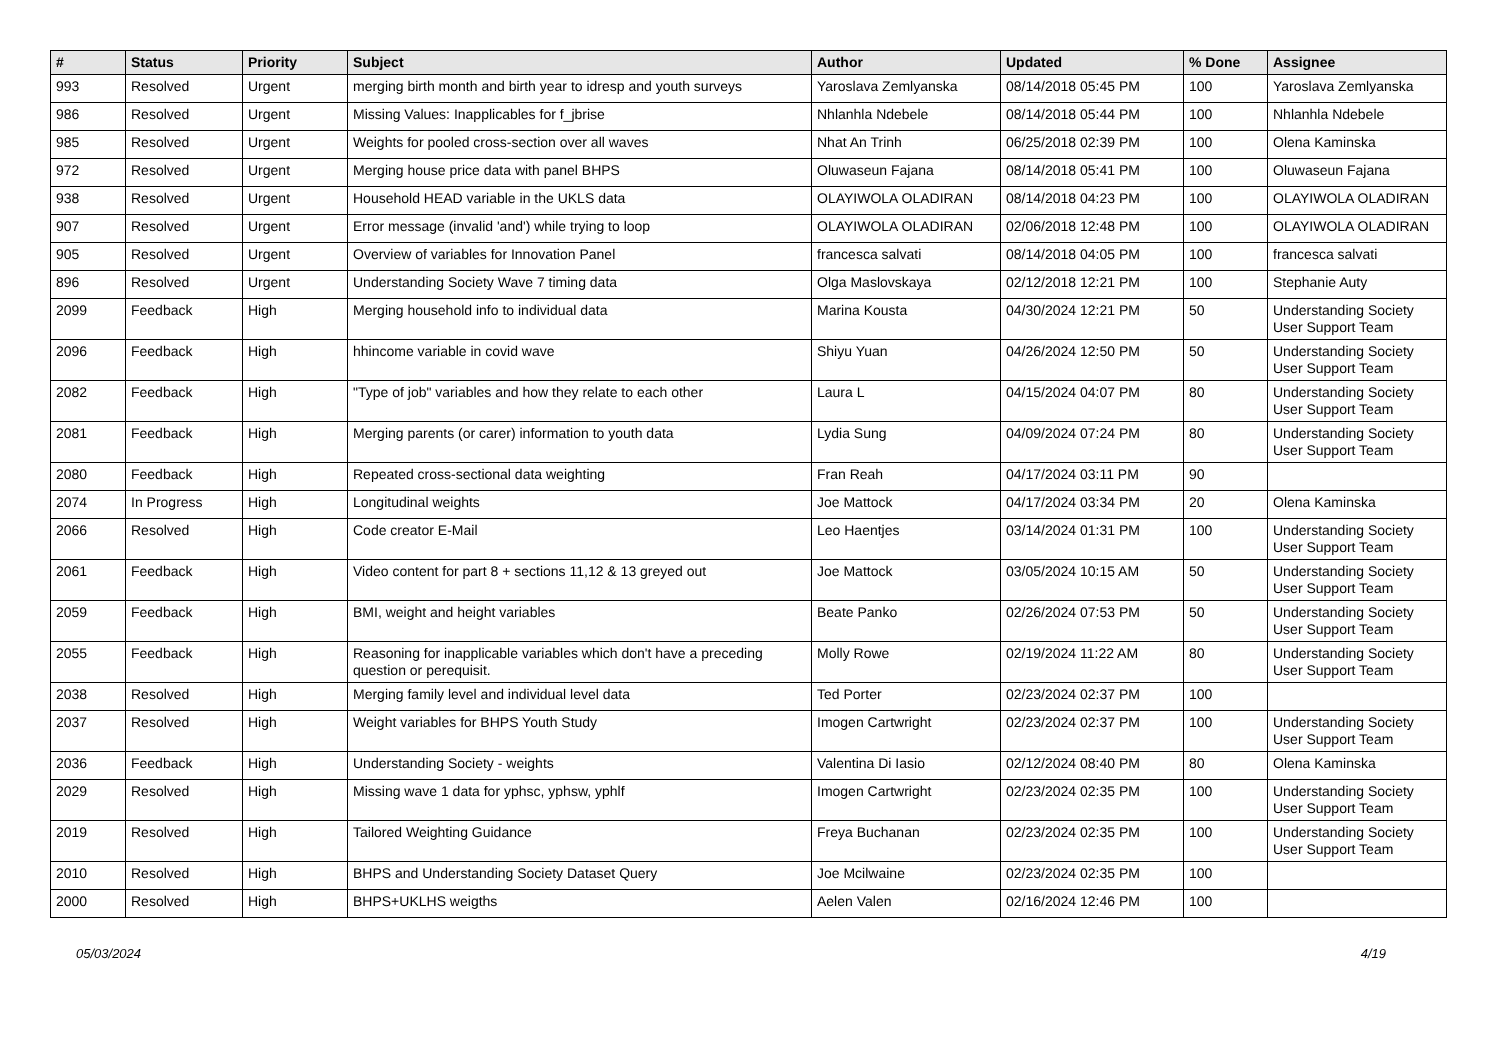| # | Status | Priority | Subject | Author | Updated | % Done | Assignee |
| --- | --- | --- | --- | --- | --- | --- | --- |
| 993 | Resolved | Urgent | merging birth month and birth year to idresp and youth surveys | Yaroslava Zemlyanska | 08/14/2018 05:45 PM | 100 | Yaroslava Zemlyanska |
| 986 | Resolved | Urgent | Missing Values: Inapplicables for f_jbrise | Nhlanhla Ndebele | 08/14/2018 05:44 PM | 100 | Nhlanhla Ndebele |
| 985 | Resolved | Urgent | Weights for pooled cross-section over all waves | Nhat An Trinh | 06/25/2018 02:39 PM | 100 | Olena Kaminska |
| 972 | Resolved | Urgent | Merging house price data with panel BHPS | Oluwaseun Fajana | 08/14/2018 05:41 PM | 100 | Oluwaseun Fajana |
| 938 | Resolved | Urgent | Household HEAD variable in the UKLS data | OLAYIWOLA OLADIRAN | 08/14/2018 04:23 PM | 100 | OLAYIWOLA OLADIRAN |
| 907 | Resolved | Urgent | Error message (invalid 'and') while trying to loop | OLAYIWOLA OLADIRAN | 02/06/2018 12:48 PM | 100 | OLAYIWOLA OLADIRAN |
| 905 | Resolved | Urgent | Overview of variables for Innovation Panel | francesca salvati | 08/14/2018 04:05 PM | 100 | francesca salvati |
| 896 | Resolved | Urgent | Understanding Society Wave 7 timing data | Olga Maslovskaya | 02/12/2018 12:21 PM | 100 | Stephanie Auty |
| 2099 | Feedback | High | Merging household info to individual data | Marina Kousta | 04/30/2024 12:21 PM | 50 | Understanding Society User Support Team |
| 2096 | Feedback | High | hhincome variable in covid wave | Shiyu Yuan | 04/26/2024 12:50 PM | 50 | Understanding Society User Support Team |
| 2082 | Feedback | High | "Type of job" variables and how they relate to each other | Laura L | 04/15/2024 04:07 PM | 80 | Understanding Society User Support Team |
| 2081 | Feedback | High | Merging parents (or carer) information to youth data | Lydia Sung | 04/09/2024 07:24 PM | 80 | Understanding Society User Support Team |
| 2080 | Feedback | High | Repeated cross-sectional data weighting | Fran Reah | 04/17/2024 03:11 PM | 90 | |
| 2074 | In Progress | High | Longitudinal weights | Joe Mattock | 04/17/2024 03:34 PM | 20 | Olena Kaminska |
| 2066 | Resolved | High | Code creator E-Mail | Leo Haentjes | 03/14/2024 01:31 PM | 100 | Understanding Society User Support Team |
| 2061 | Feedback | High | Video content for part 8 + sections 11,12 & 13 greyed out | Joe Mattock | 03/05/2024 10:15 AM | 50 | Understanding Society User Support Team |
| 2059 | Feedback | High | BMI, weight and height variables | Beate Panko | 02/26/2024 07:53 PM | 50 | Understanding Society User Support Team |
| 2055 | Feedback | High | Reasoning for inapplicable variables which don't have a preceding question or perequisit. | Molly Rowe | 02/19/2024 11:22 AM | 80 | Understanding Society User Support Team |
| 2038 | Resolved | High | Merging family level and individual level data | Ted Porter | 02/23/2024 02:37 PM | 100 | |
| 2037 | Resolved | High | Weight variables for BHPS Youth Study | Imogen Cartwright | 02/23/2024 02:37 PM | 100 | Understanding Society User Support Team |
| 2036 | Feedback | High | Understanding Society - weights | Valentina Di Iasio | 02/12/2024 08:40 PM | 80 | Olena Kaminska |
| 2029 | Resolved | High | Missing wave 1 data for yphsc, yphsw, yphlf | Imogen Cartwright | 02/23/2024 02:35 PM | 100 | Understanding Society User Support Team |
| 2019 | Resolved | High | Tailored Weighting Guidance | Freya Buchanan | 02/23/2024 02:35 PM | 100 | Understanding Society User Support Team |
| 2010 | Resolved | High | BHPS and Understanding Society Dataset Query | Joe Mcilwaine | 02/23/2024 02:35 PM | 100 | |
| 2000 | Resolved | High | BHPS+UKLHS weigths | Aelen Valen | 02/16/2024 12:46 PM | 100 | |
05/03/2024 4/19